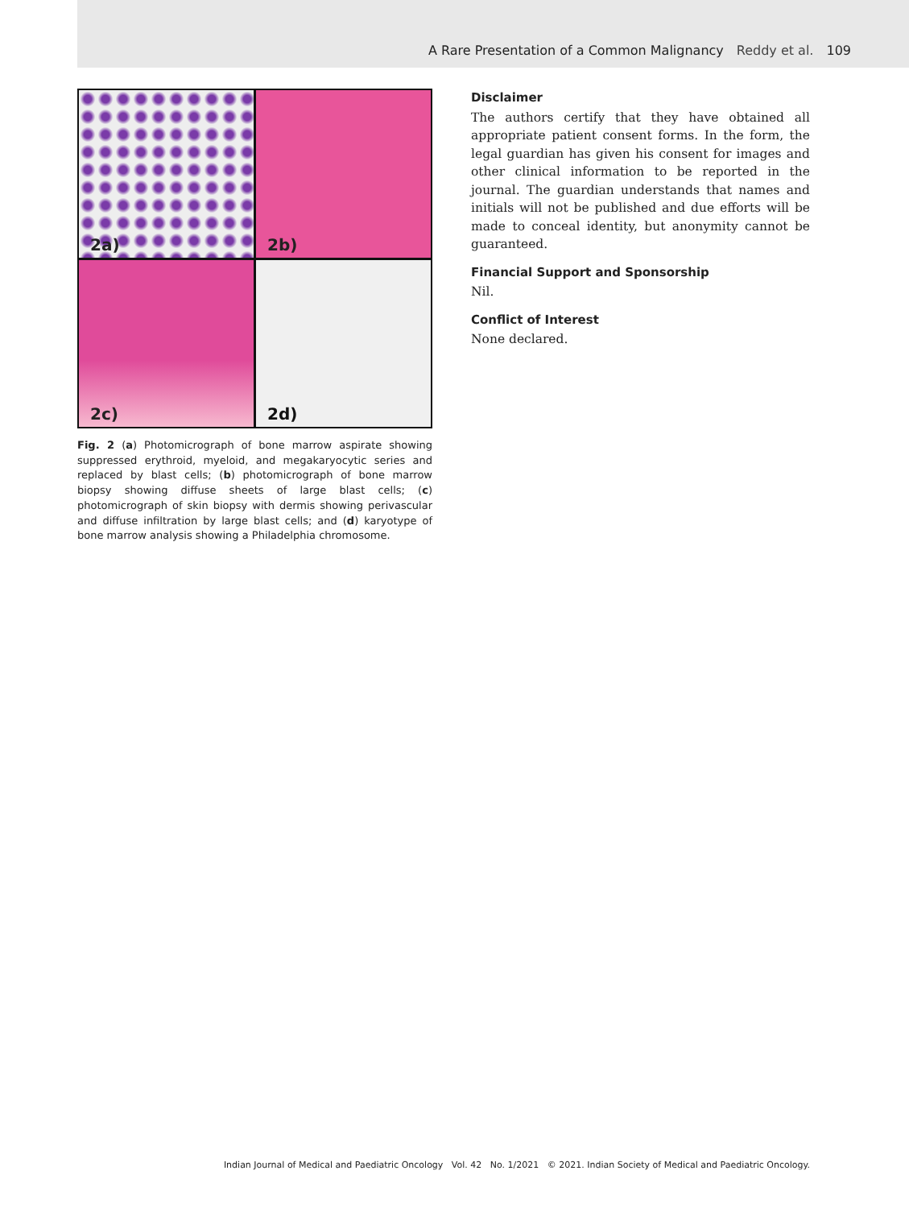A Rare Presentation of a Common Malignancy Reddy et al. 109
2a)
2b)
2c)
2d)
Fig. 2 (a) Photomicrograph of bone marrow aspirate showing suppressed erythroid, myeloid, and megakaryocytic series and replaced by blast cells; (b) photomicrograph of bone marrow biopsy showing diffuse sheets of large blast cells; (c) photomicrograph of skin biopsy with dermis showing perivascular and diffuse infiltration by large blast cells; and (d) karyotype of bone marrow analysis showing a Philadelphia chromosome.
Disclaimer
The authors certify that they have obtained all appropriate patient consent forms. In the form, the legal guardian has given his consent for images and other clinical information to be reported in the journal. The guardian understands that names and initials will not be published and due efforts will be made to conceal identity, but anonymity cannot be guaranteed.
Financial Support and Sponsorship
Nil.
Conflict of Interest
None declared.
Indian Journal of Medical and Paediatric Oncology Vol. 42 No. 1/2021 © 2021. Indian Society of Medical and Paediatric Oncology.